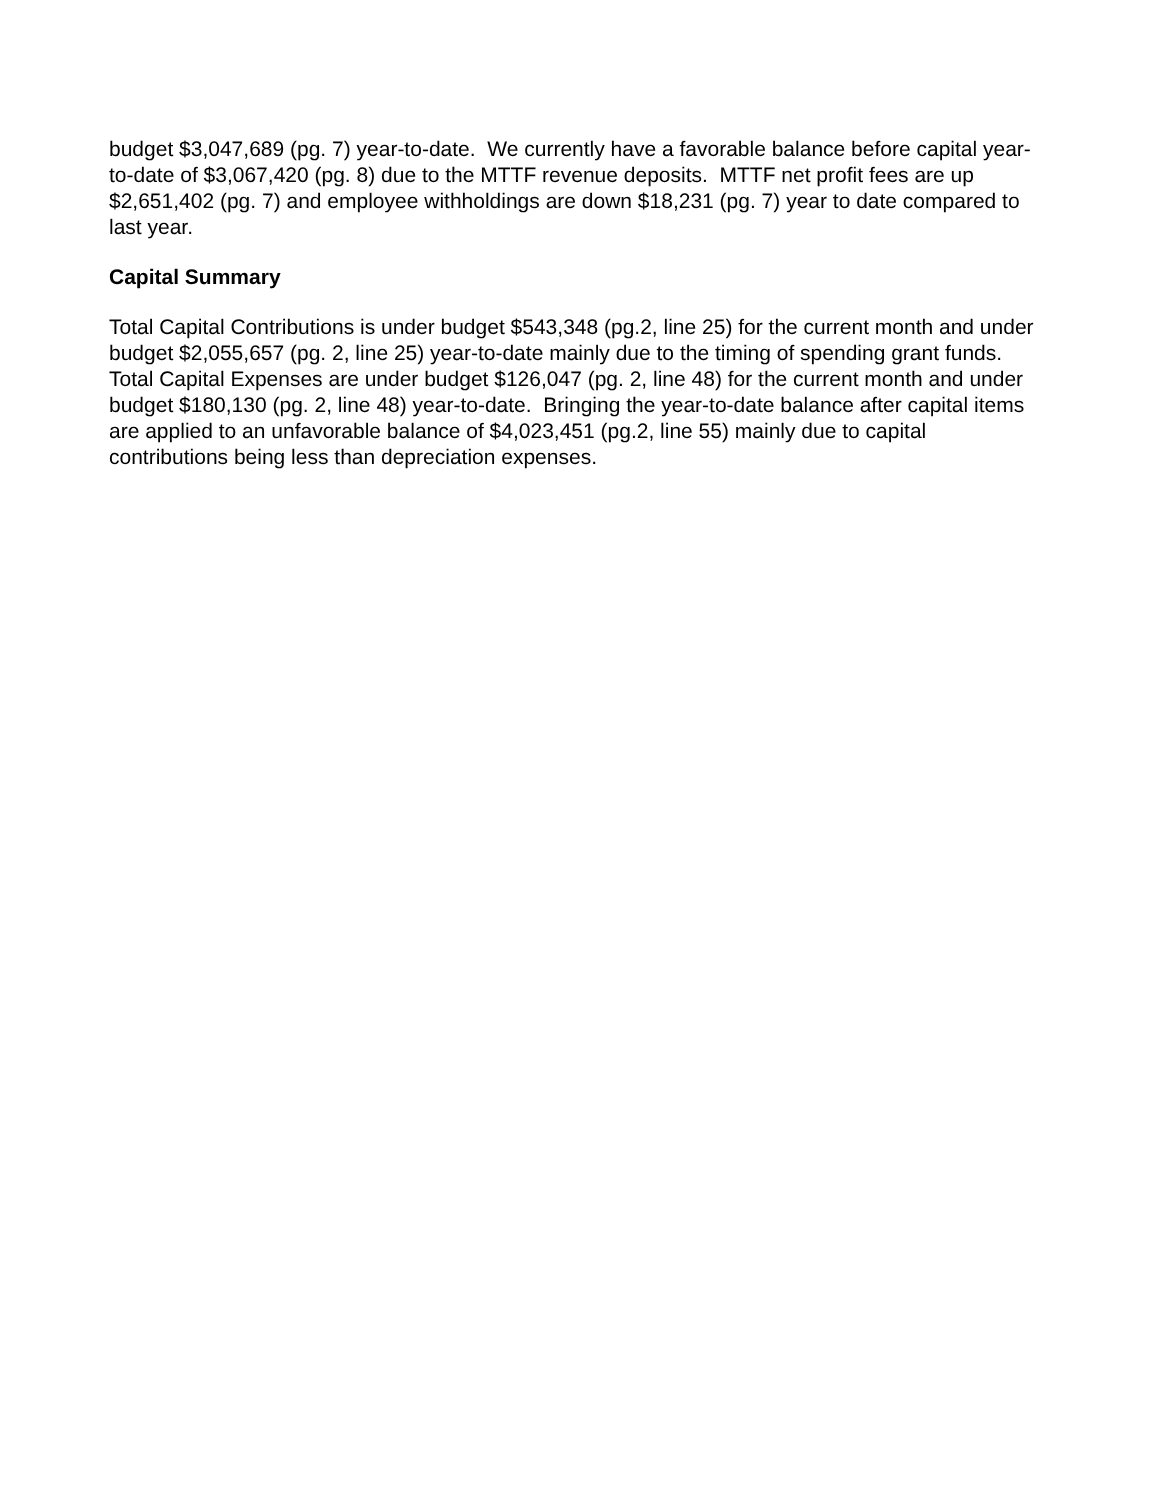budget $3,047,689 (pg. 7) year-to-date. We currently have a favorable balance before capital year-to-date of $3,067,420 (pg. 8) due to the MTTF revenue deposits. MTTF net profit fees are up $2,651,402 (pg. 7) and employee withholdings are down $18,231 (pg. 7) year to date compared to last year.
Capital Summary
Total Capital Contributions is under budget $543,348 (pg.2, line 25) for the current month and under budget $2,055,657 (pg. 2, line 25) year-to-date mainly due to the timing of spending grant funds. Total Capital Expenses are under budget $126,047 (pg. 2, line 48) for the current month and under budget $180,130 (pg. 2, line 48) year-to-date. Bringing the year-to-date balance after capital items are applied to an unfavorable balance of $4,023,451 (pg.2, line 55) mainly due to capital contributions being less than depreciation expenses.